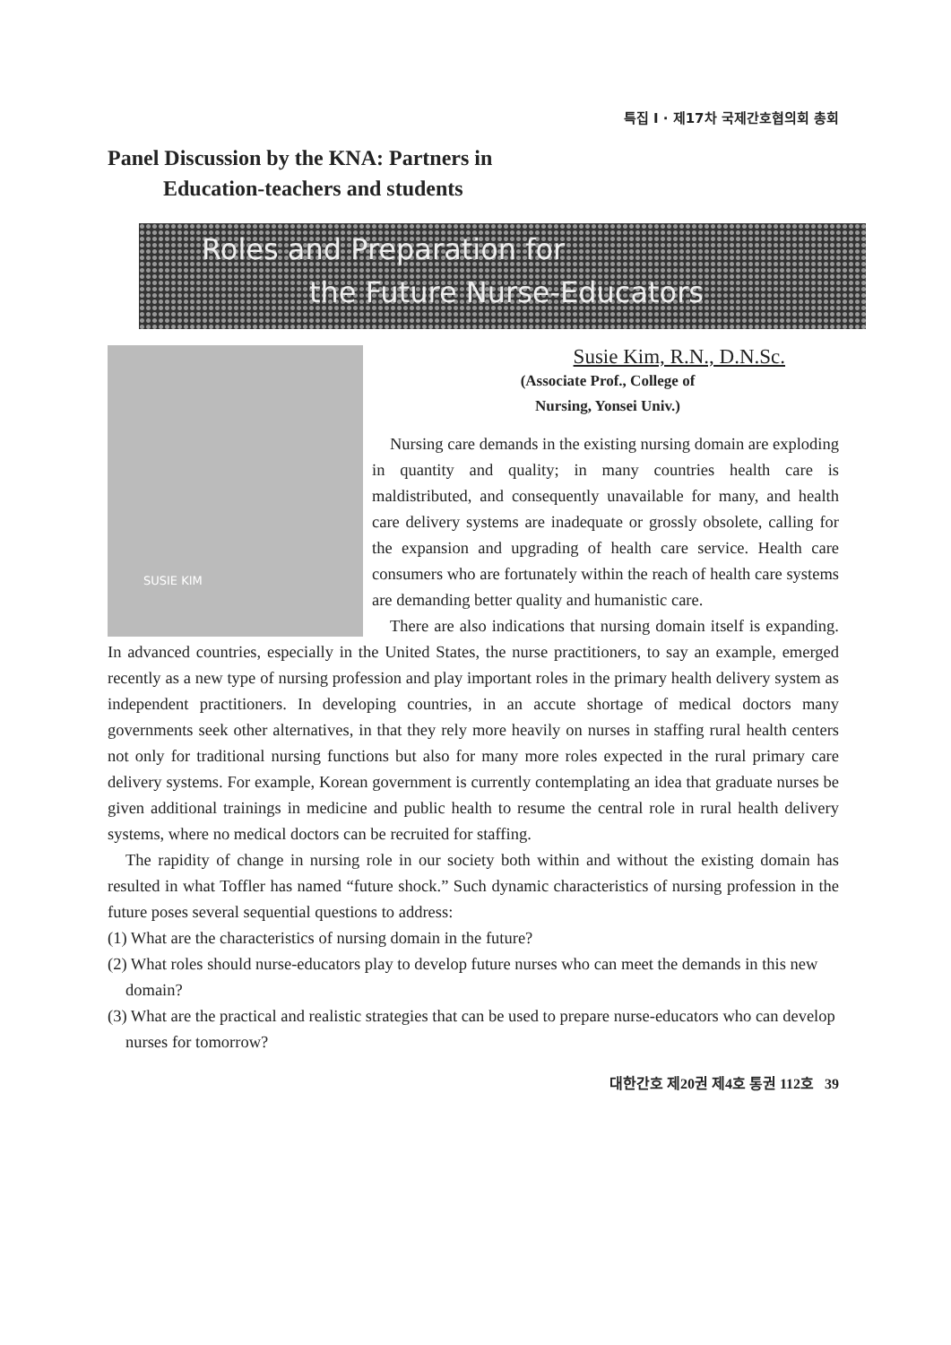특집 I · 제17차 국제간호협의회 총회
Panel Discussion by the KNA: Partners in
Education-teachers and students
Roles and Preparation for
the Future Nurse-Educators
SUSIE KIM
Susie Kim, R.N., D.N.Sc.
(Associate Prof., College of
Nursing, Yonsei Univ.)
Nursing care demands in the existing nursing domain are exploding in quantity and quality; in many countries health care is maldistributed, and consequently unavailable for many, and health care delivery systems are inadequate or grossly obsolete, calling for the expansion and upgrading of health care service. Health care consumers who are fortunately within the reach of health care systems are demanding better quality and humanistic care.
There are also indications that nursing domain itself is expanding. In advanced countries, especially in the United States, the nurse practitioners, to say an example, emerged recently as a new type of nursing profession and play important roles in the primary health delivery system as independent practitioners. In developing countries, in an accute shortage of medical doctors many governments seek other alternatives, in that they rely more heavily on nurses in staffing rural health centers not only for traditional nursing functions but also for many more roles expected in the rural primary care delivery systems. For example, Korean government is currently contemplating an idea that graduate nurses be given additional trainings in medicine and public health to resume the central role in rural health delivery systems, where no medical doctors can be recruited for staffing.
The rapidity of change in nursing role in our society both within and without the existing domain has resulted in what Toffler has named “future shock.” Such dynamic characteristics of nursing profession in the future poses several sequential questions to address:
(1) What are the characteristics of nursing domain in the future?
(2) What roles should nurse-educators play to develop future nurses who can meet the demands in this new domain?
(3) What are the practical and realistic strategies that can be used to prepare nurse-educators who can develop nurses for tomorrow?
대한간호 제20권 제4호 통권 112호 39